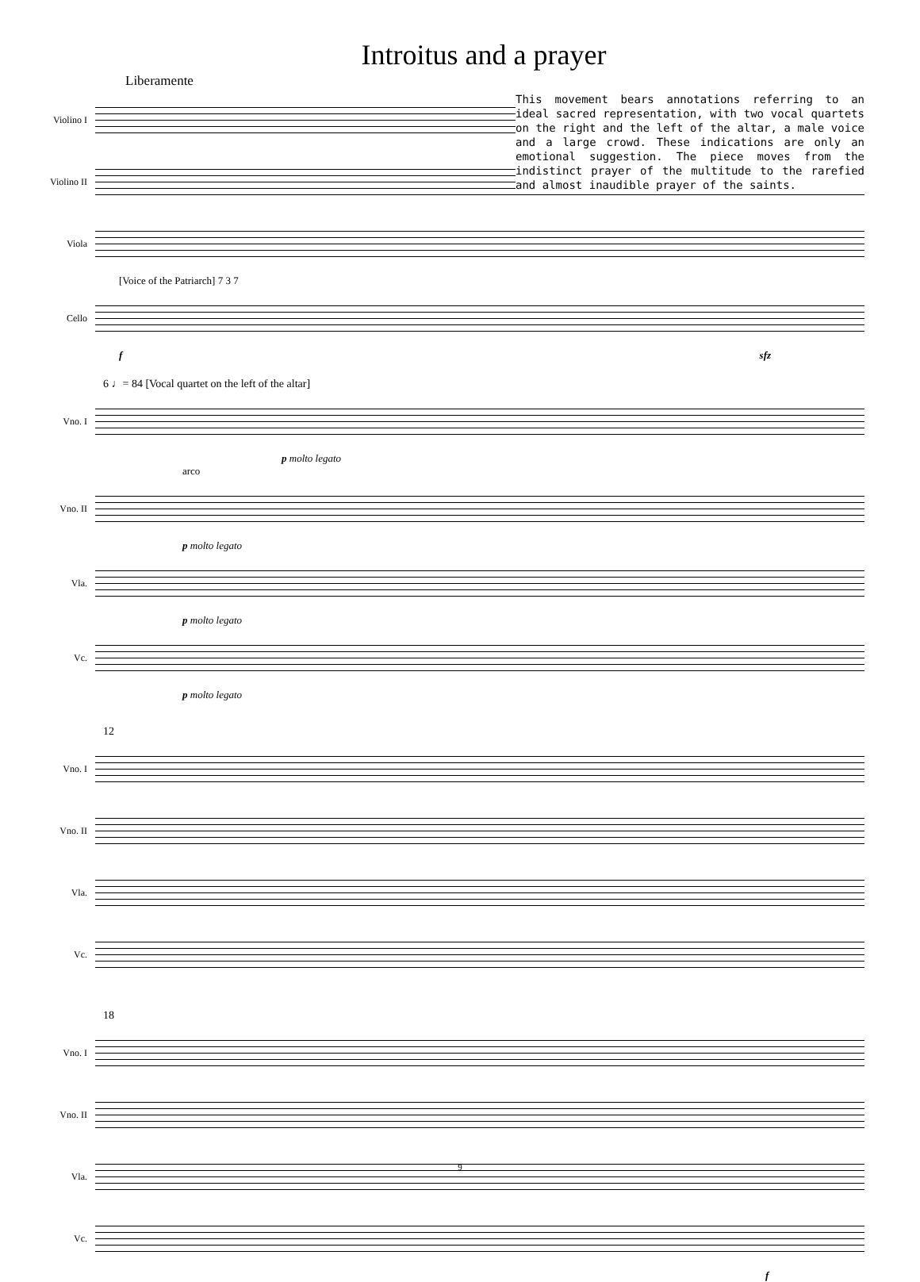Introitus and a prayer
Liberamente
Violino I
Violino II
Viola
[Voice of the Patriarch] 7 3 7
Cello
f sfz
This movement bears annotations referring to an ideal sacred representation, with two vocal quartets on the right and the left of the altar, a male voice and a large crowd. These indications are only an emotional suggestion. The piece moves from the indistinct prayer of the multitude to the rarefied and almost inaudible prayer of the saints.
6 ♩= 84 [Vocal quartet on the left of the altar]
Vno. I
p molto legato
arco
Vno. II
p molto legato
Vla.
p molto legato
Vc.
p molto legato
12
Vno. I
Vno. II
Vla.
Vc.
18
Vno. I
Vno. II
Vla.
Vc.
f
9